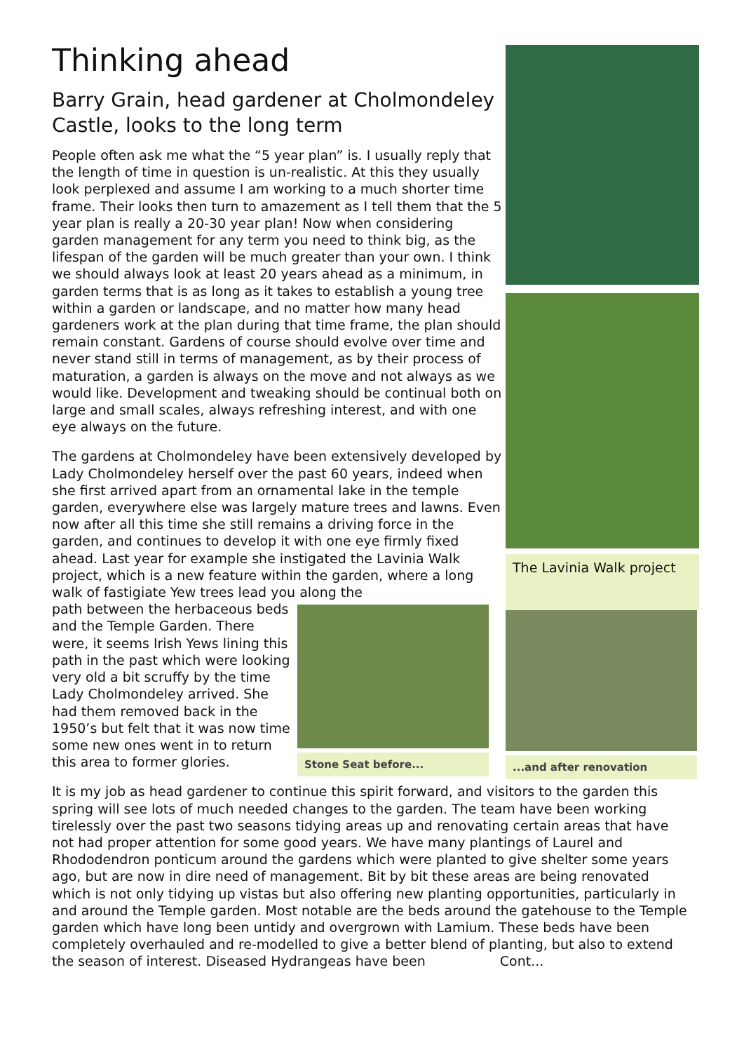Thinking ahead
Barry Grain, head gardener at Cholmondeley Castle, looks to the long term
People often ask me what the “5 year plan” is. I usually reply that the length of time in question is un-realistic. At this they usually look perplexed and assume I am working to a much shorter time frame. Their looks then turn to amazement as I tell them that the 5 year plan is really a 20-30 year plan! Now when considering garden management for any term you need to think big, as the lifespan of the garden will be much greater than your own. I think we should always look at least 20 years ahead as a minimum, in garden terms that is as long as it takes to establish a young tree within a garden or landscape, and no matter how many head gardeners work at the plan during that time frame, the plan should remain constant. Gardens of course should evolve over time and never stand still in terms of management, as by their process of maturation, a garden is always on the move and not always as we would like. Development and tweaking should be continual both on large and small scales, always refreshing interest, and with one eye always on the future.
The gardens at Cholmondeley have been extensively developed by Lady Cholmondeley herself over the past 60 years, indeed when she first arrived apart from an ornamental lake in the temple garden, everywhere else was largely mature trees and lawns. Even now after all this time she still remains a driving force in the garden, and continues to develop it with one eye firmly fixed ahead. Last year for example she instigated the Lavinia Walk project, which is a new feature within the garden, where a long walk of fastigiate Yew trees lead you along the
path between the herbaceous beds and the Temple Garden. There were, it seems Irish Yews lining this path in the past which were looking very old a bit scruffy by the time Lady Cholmondeley arrived. She had them removed back in the 1950’s but felt that it was now time some new ones went in to return this area to former glories.
Stone Seat before...
...and after renovation
It is my job as head gardener to continue this spirit forward, and visitors to the garden this spring will see lots of much needed changes to the garden. The team have been working tirelessly over the past two seasons tidying areas up and renovating certain areas that have not had proper attention for some good years. We have many plantings of Laurel and Rhododendron ponticum around the gardens which were planted to give shelter some years ago, but are now in dire need of management. Bit by bit these areas are being renovated which is not only tidying up vistas but also offering new planting opportunities, particularly in and around the Temple garden. Most notable are the beds around the gatehouse to the Temple garden which have long been untidy and overgrown with Lamium. These beds have been completely overhauled and re-modelled to give a better blend of planting, but also to extend the season of interest. Diseased Hydrangeas have been Cont...
The Lavinia Walk project